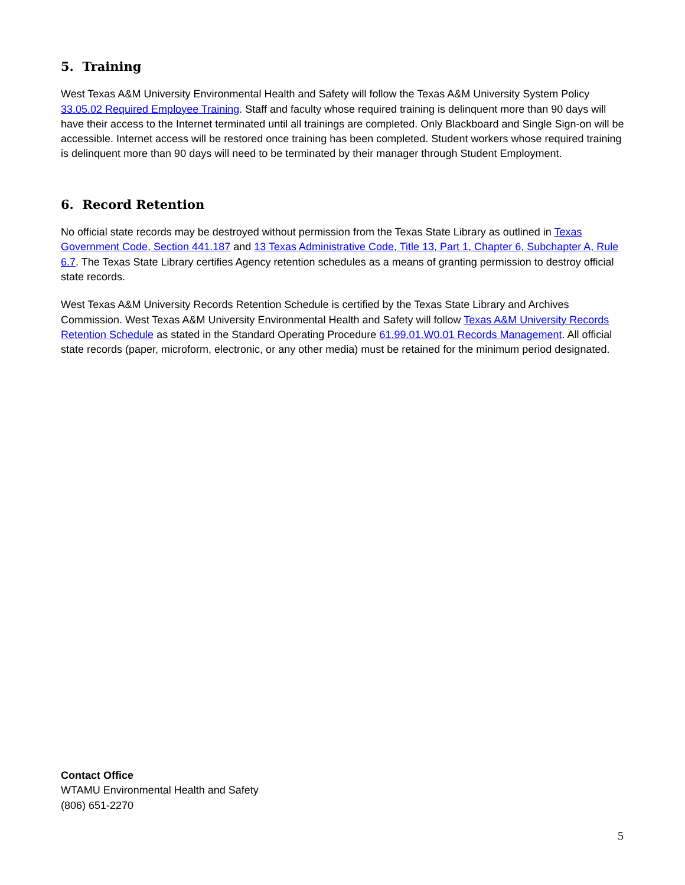5. Training
West Texas A&M University Environmental Health and Safety will follow the Texas A&M University System Policy 33.05.02 Required Employee Training. Staff and faculty whose required training is delinquent more than 90 days will have their access to the Internet terminated until all trainings are completed. Only Blackboard and Single Sign-on will be accessible. Internet access will be restored once training has been completed. Student workers whose required training is delinquent more than 90 days will need to be terminated by their manager through Student Employment.
6. Record Retention
No official state records may be destroyed without permission from the Texas State Library as outlined in Texas Government Code, Section 441.187 and 13 Texas Administrative Code, Title 13, Part 1, Chapter 6, Subchapter A, Rule 6.7. The Texas State Library certifies Agency retention schedules as a means of granting permission to destroy official state records.
West Texas A&M University Records Retention Schedule is certified by the Texas State Library and Archives Commission. West Texas A&M University Environmental Health and Safety will follow Texas A&M University Records Retention Schedule as stated in the Standard Operating Procedure 61.99.01.W0.01 Records Management. All official state records (paper, microform, electronic, or any other media) must be retained for the minimum period designated.
Contact Office
WTAMU Environmental Health and Safety
(806) 651-2270
5